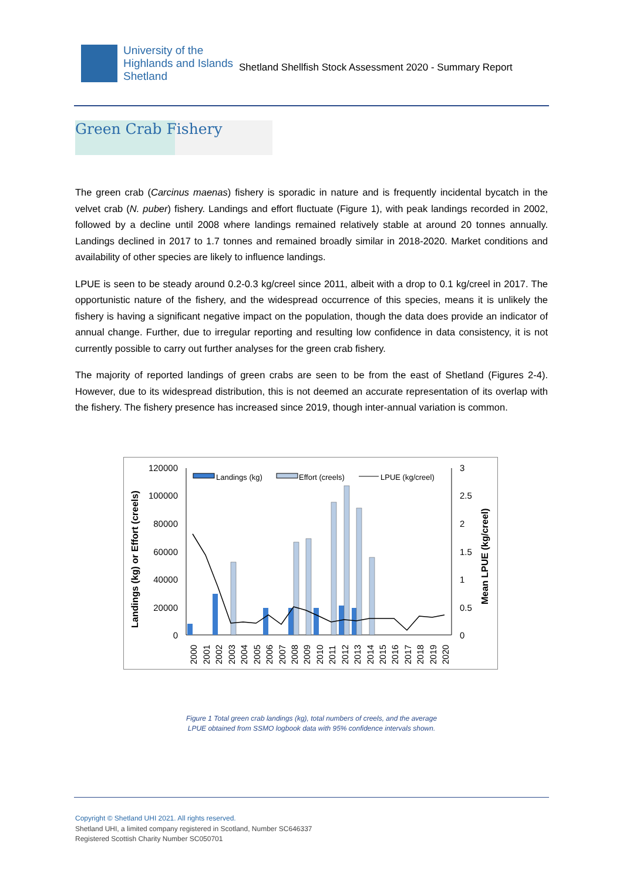University of the
Highlands and Islands
Shetland
Shetland Shellfish Stock Assessment 2020 - Summary Report
Green Crab Fishery
The green crab (Carcinus maenas) fishery is sporadic in nature and is frequently incidental bycatch in the velvet crab (N. puber) fishery. Landings and effort fluctuate (Figure 1), with peak landings recorded in 2002, followed by a decline until 2008 where landings remained relatively stable at around 20 tonnes annually. Landings declined in 2017 to 1.7 tonnes and remained broadly similar in 2018-2020. Market conditions and availability of other species are likely to influence landings.
LPUE is seen to be steady around 0.2-0.3 kg/creel since 2011, albeit with a drop to 0.1 kg/creel in 2017. The opportunistic nature of the fishery, and the widespread occurrence of this species, means it is unlikely the fishery is having a significant negative impact on the population, though the data does provide an indicator of annual change. Further, due to irregular reporting and resulting low confidence in data consistency, it is not currently possible to carry out further analyses for the green crab fishery.
The majority of reported landings of green crabs are seen to be from the east of Shetland (Figures 2-4). However, due to its widespread distribution, this is not deemed an accurate representation of its overlap with the fishery. The fishery presence has increased since 2019, though inter-annual variation is common.
Landings (kg) or Effort (creels)
Mean LPUE (kg/creel)
120000
100000
80000
60000
40000
20000
0
3
2.5
2
1.5
1
0.5
0
Landings (kg)
Effort (creels)
LPUE (kg/creel)
2000
2001
2002
2003
2004
2005
2006
2007
2008
2009
2010
2011
2012
2013
2014
2015
2016
2017
2018
2019
2020
Figure 1 Total green crab landings (kg), total numbers of creels, and the average
LPUE obtained from SSMO logbook data with 95% confidence intervals shown.
Copyright © Shetland UHI 2021. All rights reserved.
Shetland UHI, a limited company registered in Scotland, Number SC646337
Registered Scottish Charity Number SC050701